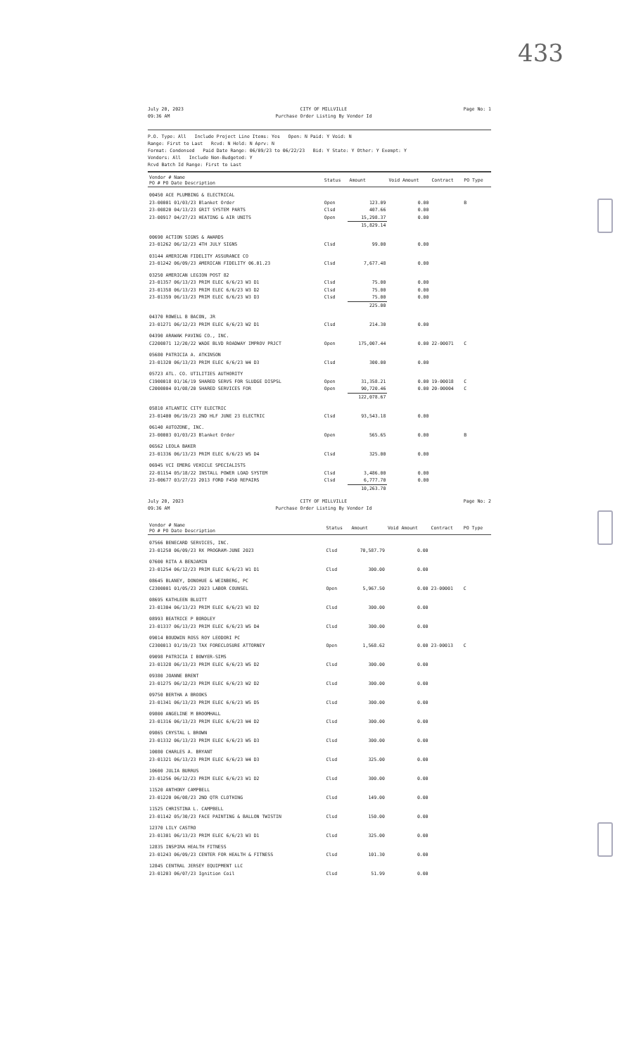433
July 20, 2023
09:36 AM
CITY OF MILLVILLE
Purchase Order Listing By Vendor Id
Page No: 1
P.O. Type: All Include Project Line Items: Yes Open: N Paid: Y Void: N
Range: First to Last Rcvd: N Held: N Aprv: N
Format: Condensed Paid Date Range: 06/09/23 to 06/22/23 Bid: Y State: Y Other: Y Exempt: Y
Vendors: All Include Non-Budgeted: Y
Rcvd Batch Id Range: First to Last
| Vendor # Name PO # PO Date Description | Status | Amount | Void Amount | Contract | PO Type |
| --- | --- | --- | --- | --- | --- |
| 00450 ACE PLUMBING & ELECTRICAL | | | | | |
| 23-00001 01/03/23 Blanket Order | Open | 123.09 | 0.00 | | B |
| 23-00820 04/13/23 GRIT SYSTEM PARTS | Clsd | 407.66 | 0.00 | | |
| 23-00917 04/27/23 HEATING & AIR UNITS | Open | 15,298.37 | 0.00 | | |
| | | 15,829.14 | | | |
| 00690 ACTION SIGNS & AWARDS | | | | | |
| 23-01262 06/12/23 4TH JULY SIGNS | Clsd | 99.00 | 0.00 | | |
| 03144 AMERICAN FIDELITY ASSURANCE CO | | | | | |
| 23-01242 06/09/23 AMERICAN FIDELITY 06.01.23 | Clsd | 7,677.48 | 0.00 | | |
| 03250 AMERICAN LEGION POST 82 | | | | | |
| 23-01357 06/13/23 PRIM ELEC 6/6/23 W3 D1 | Clsd | 75.00 | 0.00 | | |
| 23-01358 06/13/23 PRIM ELEC 6/6/23 W3 D2 | Clsd | 75.00 | 0.00 | | |
| 23-01359 06/13/23 PRIM ELEC 6/6/23 W3 D3 | Clsd | 75.00 | 0.00 | | |
| | | 225.00 | | | |
| 04370 ROWELL B BACON, JR | | | | | |
| 23-01271 06/12/23 PRIM ELEC 6/6/23 W2 D1 | Clsd | 214.30 | 0.00 | | |
| 04390 ARAWAK PAVING CO., INC. | | | | | |
| C2200071 12/20/22 WADE BLVD ROADWAY IMPROV PRJCT | Open | 175,007.44 | 0.00 | 22-00071 | C |
| 05680 PATRICIA A. ATKINSON | | | | | |
| 23-01320 06/13/23 PRIM ELEC 6/6/23 W4 D3 | Clsd | 300.00 | 0.00 | | |
| 05723 ATL. CO. UTILITIES AUTHORITY | | | | | |
| C1900018 01/16/19 SHARED SERVS FOR SLUDGE DISPSL | Open | 31,358.21 | 0.00 | 19-00018 | C |
| C2000004 01/08/20 SHARED SERVICES FOR | Open | 90,720.46 | 0.00 | 20-00004 | C |
| | | 122,078.67 | | | |
| 05810 ATLANTIC CITY ELECTRIC | | | | | |
| 23-01400 06/19/23 2ND HLF JUNE 23 ELECTRIC | Clsd | 93,543.18 | 0.00 | | |
| 06140 AUTOZONE, INC. | | | | | |
| 23-00003 01/03/23 Blanket Order | Open | 565.65 | 0.00 | | B |
| 06562 LEOLA BAKER | | | | | |
| 23-01336 06/13/23 PRIM ELEC 6/6/23 W5 D4 | Clsd | 325.00 | 0.00 | | |
| 06945 VCI EMERG VEHICLE SPECIALISTS | | | | | |
| 22-01154 05/18/22 INSTALL POWER LOAD SYSTEM | Clsd | 3,486.00 | 0.00 | | |
| 23-00677 03/27/23 2013 FORD F450 REPAIRS | Clsd | 6,777.70 | 0.00 | | |
| | | 10,263.70 | | | |
July 20, 2023
09:36 AM
CITY OF MILLVILLE
Purchase Order Listing By Vendor Id
Page No: 2
| Vendor # Name PO # PO Date Description | Status | Amount | Void Amount | Contract | PO Type |
| --- | --- | --- | --- | --- | --- |
| 07566 BENECARD SERVICES, INC. | | | | | |
| 23-01250 06/09/23 RX PROGRAM-JUNE 2023 | Clsd | 70,587.79 | 0.00 | | |
| 07600 RITA A BENJAMIN | | | | | |
| 23-01254 06/12/23 PRIM ELEC 6/6/23 W1 D1 | Clsd | 300.00 | 0.00 | | |
| 08645 BLANEY, DONOHUE & WEINBERG, PC | | | | | |
| C2300001 01/05/23 2023 LABOR COUNSEL | Open | 5,967.50 | 0.00 | 23-00001 | C |
| 08695 KATHLEEN BLUITT | | | | | |
| 23-01304 06/13/23 PRIM ELEC 6/6/23 W3 D2 | Clsd | 300.00 | 0.00 | | |
| 08993 BEATRICE P BORDLEY | | | | | |
| 23-01337 06/13/23 PRIM ELEC 6/6/23 W5 D4 | Clsd | 300.00 | 0.00 | | |
| 09014 BOUDWIN ROSS ROY LEODORI PC | | | | | |
| C2300013 01/19/23 TAX FORECLOSURE ATTORNEY | Open | 1,568.62 | 0.00 | 23-00013 | C |
| 09098 PATRICIA I BOWYER-SIMS | | | | | |
| 23-01328 06/13/23 PRIM ELEC 6/6/23 W5 D2 | Clsd | 300.00 | 0.00 | | |
| 09380 JOANNE BRENT | | | | | |
| 23-01275 06/12/23 PRIM ELEC 6/6/23 W2 D2 | Clsd | 300.00 | 0.00 | | |
| 09750 BERTHA A BROOKS | | | | | |
| 23-01341 06/13/23 PRIM ELEC 6/6/23 W5 D5 | Clsd | 300.00 | 0.00 | | |
| 09800 ANGELINE M BROOMHALL | | | | | |
| 23-01316 06/13/23 PRIM ELEC 6/6/23 W4 D2 | Clsd | 300.00 | 0.00 | | |
| 09865 CRYSTAL L BROWN | | | | | |
| 23-01332 06/13/23 PRIM ELEC 6/6/23 W5 D3 | Clsd | 300.00 | 0.00 | | |
| 10080 CHARLES A. BRYANT | | | | | |
| 23-01321 06/13/23 PRIM ELEC 6/6/23 W4 D3 | Clsd | 325.00 | 0.00 | | |
| 10600 JULIA BURRUS | | | | | |
| 23-01256 06/12/23 PRIM ELEC 6/6/23 W1 D2 | Clsd | 300.00 | 0.00 | | |
| 11520 ANTHONY CAMPBELL | | | | | |
| 23-01220 06/08/23 2ND QTR CLOTHING | Clsd | 149.00 | 0.00 | | |
| 11525 CHRISTINA L. CAMPBELL | | | | | |
| 23-01142 05/30/23 FACE PAINTING & BALLON TWISTIN | Clsd | 150.00 | 0.00 | | |
| 12370 LILY CASTRO | | | | | |
| 23-01301 06/13/23 PRIM ELEC 6/6/23 W3 D1 | Clsd | 325.00 | 0.00 | | |
| 12835 INSPIRA HEALTH FITNESS | | | | | |
| 23-01243 06/09/23 CENTER FOR HEALTH & FITNESS | Clsd | 101.30 | 0.00 | | |
| 12845 CENTRAL JERSEY EQUIPMENT LLC | | | | | |
| 23-01203 06/07/23 Ignition Coil | Clsd | 51.99 | 0.00 | | |